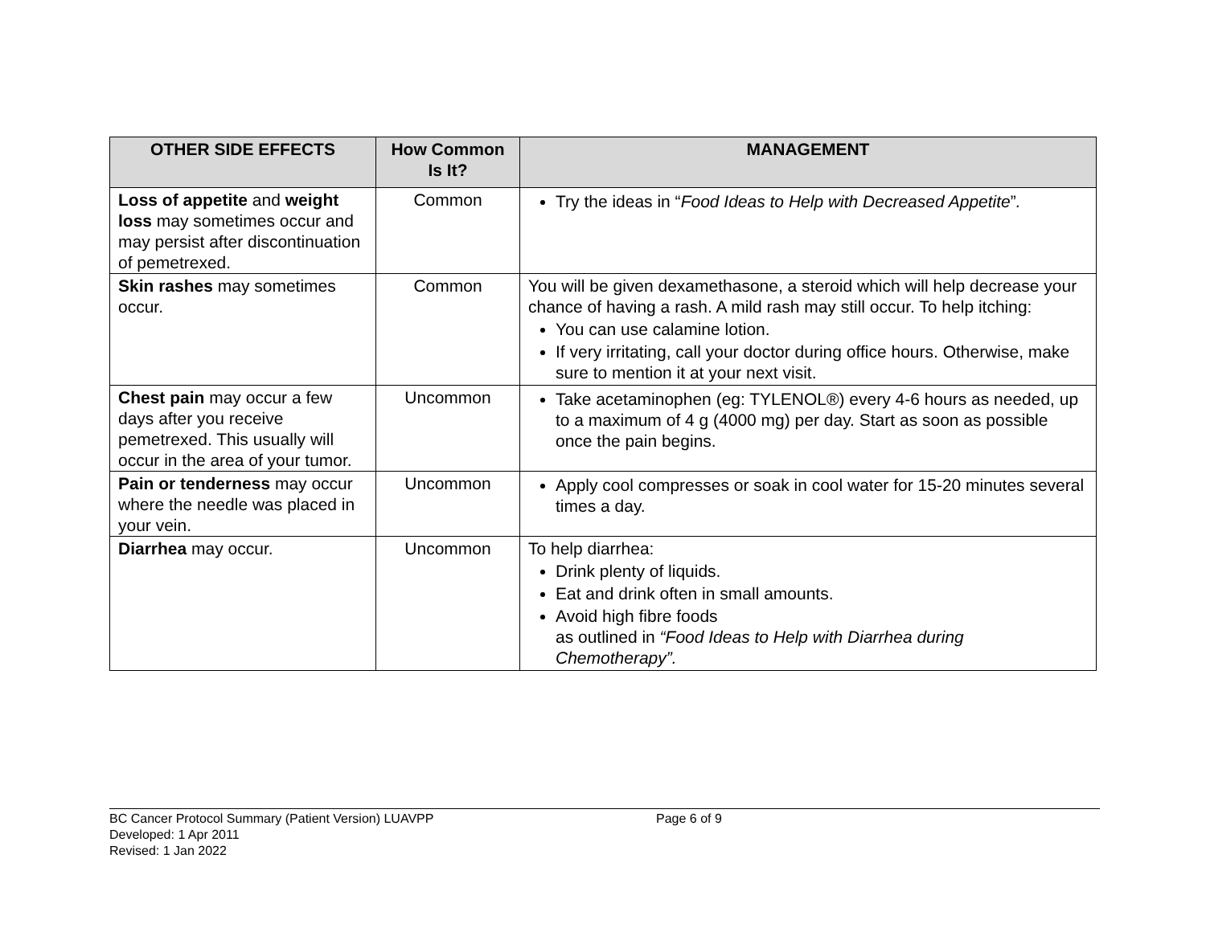| OTHER SIDE EFFECTS | How Common Is It? | MANAGEMENT |
| --- | --- | --- |
| Loss of appetite and weight loss may sometimes occur and may persist after discontinuation of pemetrexed. | Common | Try the ideas in “ Food Ideas to Help with Decreased Appetite ” . |
| Skin rashes may sometimes occur. | Common | You will be given dexamethasone, a steroid which will help decrease your chance of having a rash. A mild rash may still occur. To help itching: You can use calamine lotion. If very irritating, call your doctor during office hours. Otherwise, make sure to mention it at your next visit. |
| Chest pain may occur a few days after you receive pemetrexed. This usually will occur in the area of your tumor. | Uncommon | Take acetaminophen (eg: TYLENOL®) every 4-6 hours as needed, up to a maximum of 4 g (4000 mg) per day. Start as soon as possible once the pain begins. |
| Pain or tenderness may occur where the needle was placed in your vein. | Uncommon | Apply cool compresses or soak in cool water for 15-20 minutes several times a day. |
| Diarrhea may occur. | Uncommon | To help diarrhea: Drink plenty of liquids. Eat and drink often in small amounts. Avoid high fibre foods as outlined in “Food Ideas to Help with Diarrhea during Chemotherapy”. |
BC Cancer Protocol Summary (Patient Version) LUAVPP
Developed: 1 Apr 2011
Revised: 1 Jan 2022
Page 6 of 9